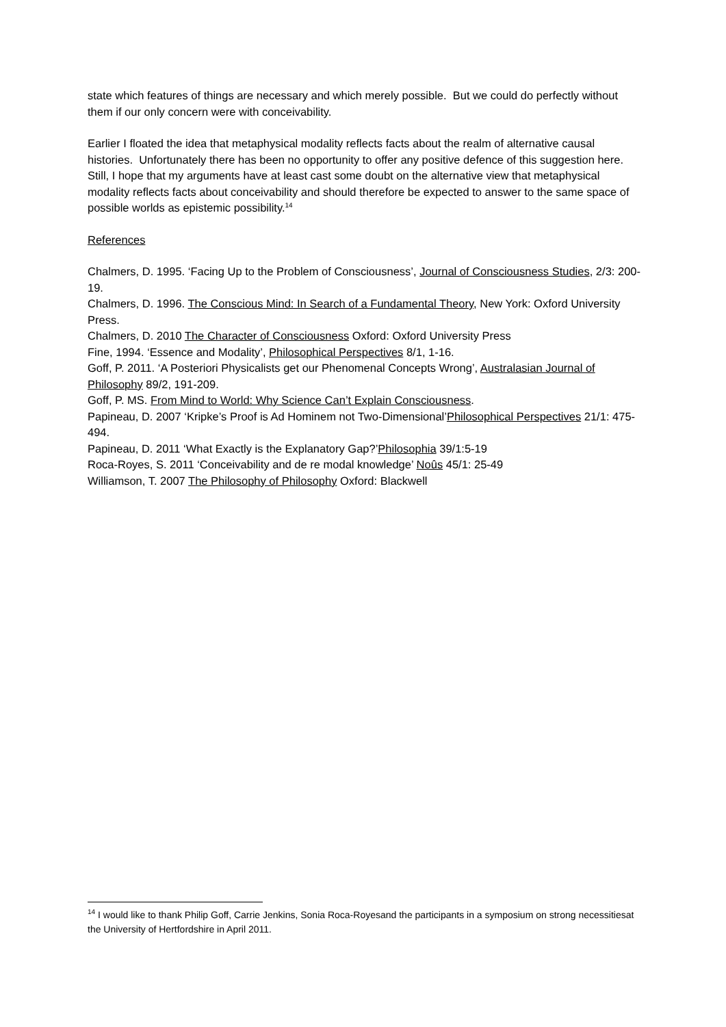state which features of things are necessary and which merely possible. But we could do perfectly without them if our only concern were with conceivability.
Earlier I floated the idea that metaphysical modality reflects facts about the realm of alternative causal histories. Unfortunately there has been no opportunity to offer any positive defence of this suggestion here. Still, I hope that my arguments have at least cast some doubt on the alternative view that metaphysical modality reflects facts about conceivability and should therefore be expected to answer to the same space of possible worlds as epistemic possibility.<sup>14</sup>
References
Chalmers, D. 1995. ‘Facing Up to the Problem of Consciousness’, Journal of Consciousness Studies, 2/3: 200-19.
Chalmers, D. 1996. The Conscious Mind: In Search of a Fundamental Theory, New York: Oxford University Press.
Chalmers, D. 2010 The Character of Consciousness Oxford: Oxford University Press
Fine, 1994. ‘Essence and Modality’, Philosophical Perspectives 8/1, 1-16.
Goff, P. 2011. ‘A Posteriori Physicalists get our Phenomenal Concepts Wrong’, Australasian Journal of Philosophy 89/2, 191-209.
Goff, P. MS. From Mind to World: Why Science Can’t Explain Consciousness.
Papineau, D. 2007 ‘Kripke’s Proof is Ad Hominem not Two-Dimensional’Philosophical Perspectives 21/1: 475-494.
Papineau, D. 2011 ‘What Exactly is the Explanatory Gap?’Philosophia 39/1:5-19
Roca-Royes, S. 2011 ‘Conceivability and de re modal knowledge’ Noûs 45/1: 25-49
Williamson, T. 2007 The Philosophy of Philosophy Oxford: Blackwell
<sup>14</sup> I would like to thank Philip Goff, Carrie Jenkins, Sonia Roca-Royesand the participants in a symposium on strong necessitiesat the University of Hertfordshire in April 2011.